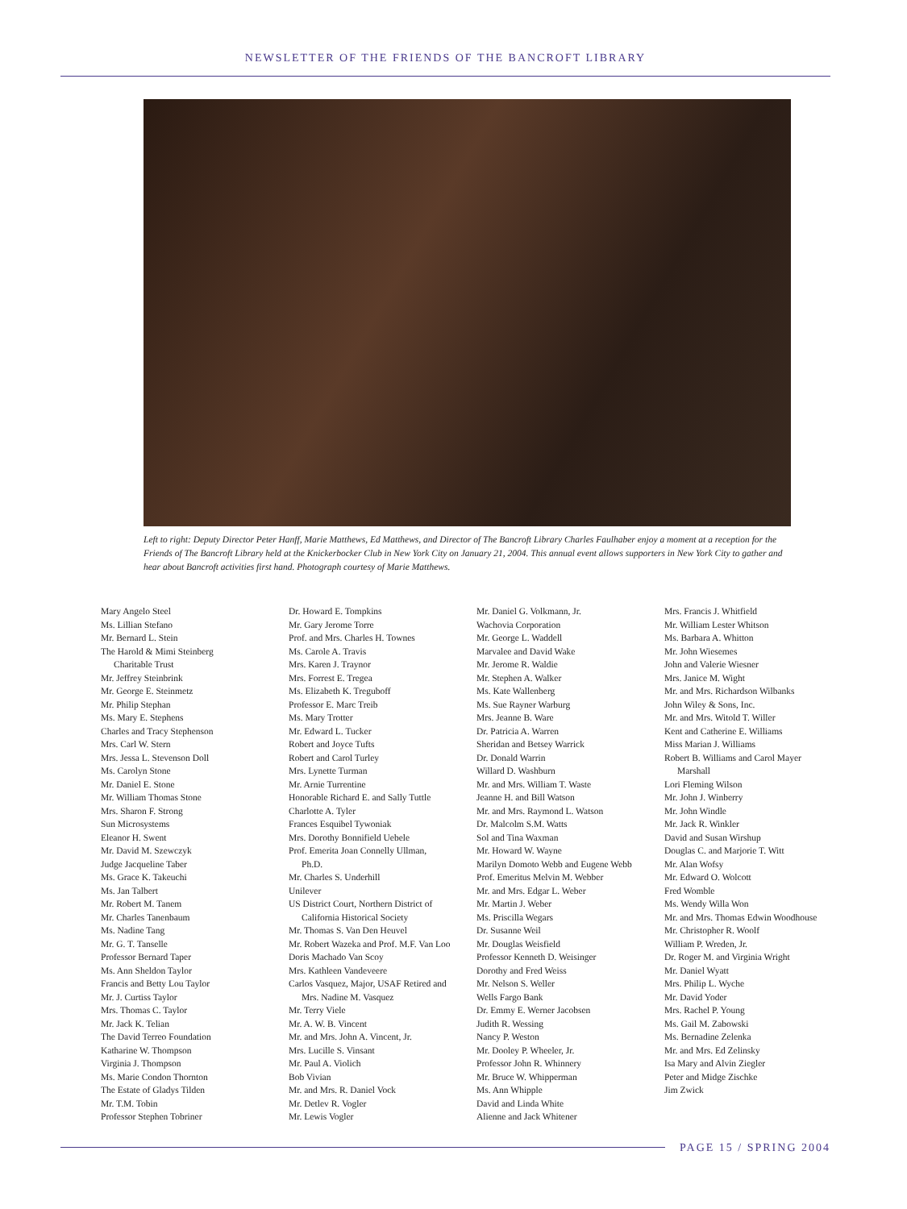NEWSLETTER OF THE FRIENDS OF THE BANCROFT LIBRARY
Left to right: Deputy Director Peter Hanff, Marie Matthews, Ed Matthews, and Director of The Bancroft Library Charles Faulhaber enjoy a moment at a reception for the Friends of The Bancroft Library held at the Knickerbocker Club in New York City on January 21, 2004. This annual event allows supporters in New York City to gather and hear about Bancroft activities first hand. Photograph courtesy of Marie Matthews.
Mary Angelo Steel
Ms. Lillian Stefano
Mr. Bernard L. Stein
The Harold & Mimi Steinberg
Charitable Trust
Mr. Jeffrey Steinbrink
Mr. George E. Steinmetz
Mr. Philip Stephan
Ms. Mary E. Stephens
Charles and Tracy Stephenson
Mrs. Carl W. Stern
Mrs. Jessa L. Stevenson Doll
Ms. Carolyn Stone
Mr. Daniel E. Stone
Mr. William Thomas Stone
Mrs. Sharon F. Strong
Sun Microsystems
Eleanor H. Swent
Mr. David M. Szewczyk
Judge Jacqueline Taber
Ms. Grace K. Takeuchi
Ms. Jan Talbert
Mr. Robert M. Tanem
Mr. Charles Tanenbaum
Ms. Nadine Tang
Mr. G. T. Tanselle
Professor Bernard Taper
Ms. Ann Sheldon Taylor
Francis and Betty Lou Taylor
Mr. J. Curtiss Taylor
Mrs. Thomas C. Taylor
Mr. Jack K. Telian
The David Terreo Foundation
Katharine W. Thompson
Virginia J. Thompson
Ms. Marie Condon Thornton
The Estate of Gladys Tilden
Mr. T.M. Tobin
Professor Stephen Tobriner
Dr. Howard E. Tompkins
Mr. Gary Jerome Torre
Prof. and Mrs. Charles H. Townes
Ms. Carole A. Travis
Mrs. Karen J. Traynor
Mrs. Forrest E. Tregea
Ms. Elizabeth K. Treguboff
Professor E. Marc Treib
Ms. Mary Trotter
Mr. Edward L. Tucker
Robert and Joyce Tufts
Robert and Carol Turley
Mrs. Lynette Turman
Mr. Arnie Turrentine
Honorable Richard E. and Sally Tuttle
Charlotte A. Tyler
Frances Esquibel Tywoniak
Mrs. Dorothy Bonnifield Uebele
Prof. Emerita Joan Connelly Ullman,
Ph.D.
Mr. Charles S. Underhill
Unilever
US District Court, Northern District of
California Historical Society
Mr. Thomas S. Van Den Heuvel
Mr. Robert Wazeka and Prof. M.F. Van Loo
Doris Machado Van Scoy
Mrs. Kathleen Vandeveere
Carlos Vasquez, Major, USAF Retired and
Mrs. Nadine M. Vasquez
Mr. Terry Viele
Mr. A. W. B. Vincent
Mr. and Mrs. John A. Vincent, Jr.
Mrs. Lucille S. Vinsant
Mr. Paul A. Violich
Bob Vivian
Mr. and Mrs. R. Daniel Vock
Mr. Detlev R. Vogler
Mr. Lewis Vogler
Mr. Daniel G. Volkmann, Jr.
Wachovia Corporation
Mr. George L. Waddell
Marvalee and David Wake
Mr. Jerome R. Waldie
Mr. Stephen A. Walker
Ms. Kate Wallenberg
Ms. Sue Rayner Warburg
Mrs. Jeanne B. Ware
Dr. Patricia A. Warren
Sheridan and Betsey Warrick
Dr. Donald Warrin
Willard D. Washburn
Mr. and Mrs. William T. Waste
Jeanne H. and Bill Watson
Mr. and Mrs. Raymond L. Watson
Dr. Malcolm S.M. Watts
Sol and Tina Waxman
Mr. Howard W. Wayne
Marilyn Domoto Webb and Eugene Webb
Prof. Emeritus Melvin M. Webber
Mr. and Mrs. Edgar L. Weber
Mr. Martin J. Weber
Ms. Priscilla Wegars
Dr. Susanne Weil
Mr. Douglas Weisfield
Professor Kenneth D. Weisinger
Dorothy and Fred Weiss
Mr. Nelson S. Weller
Wells Fargo Bank
Dr. Emmy E. Werner Jacobsen
Judith R. Wessing
Nancy P. Weston
Mr. Dooley P. Wheeler, Jr.
Professor John R. Whinnery
Mr. Bruce W. Whipperman
Ms. Ann Whipple
David and Linda White
Alienne and Jack Whitener
Mrs. Francis J. Whitfield
Mr. William Lester Whitson
Ms. Barbara A. Whitton
Mr. John Wiesemes
John and Valerie Wiesner
Mrs. Janice M. Wight
Mr. and Mrs. Richardson Wilbanks
John Wiley & Sons, Inc.
Mr. and Mrs. Witold T. Willer
Kent and Catherine E. Williams
Miss Marian J. Williams
Robert B. Williams and Carol Mayer
Marshall
Lori Fleming Wilson
Mr. John J. Winberry
Mr. John Windle
Mr. Jack R. Winkler
David and Susan Wirshup
Douglas C. and Marjorie T. Witt
Mr. Alan Wofsy
Mr. Edward O. Wolcott
Fred Womble
Ms. Wendy Willa Won
Mr. and Mrs. Thomas Edwin Woodhouse
Mr. Christopher R. Woolf
William P. Wreden, Jr.
Dr. Roger M. and Virginia Wright
Mr. Daniel Wyatt
Mrs. Philip L. Wyche
Mr. David Yoder
Mrs. Rachel P. Young
Ms. Gail M. Zabowski
Ms. Bernadine Zelenka
Mr. and Mrs. Ed Zelinsky
Isa Mary and Alvin Ziegler
Peter and Midge Zischke
Jim Zwick
PAGE 15 / SPRING 2004